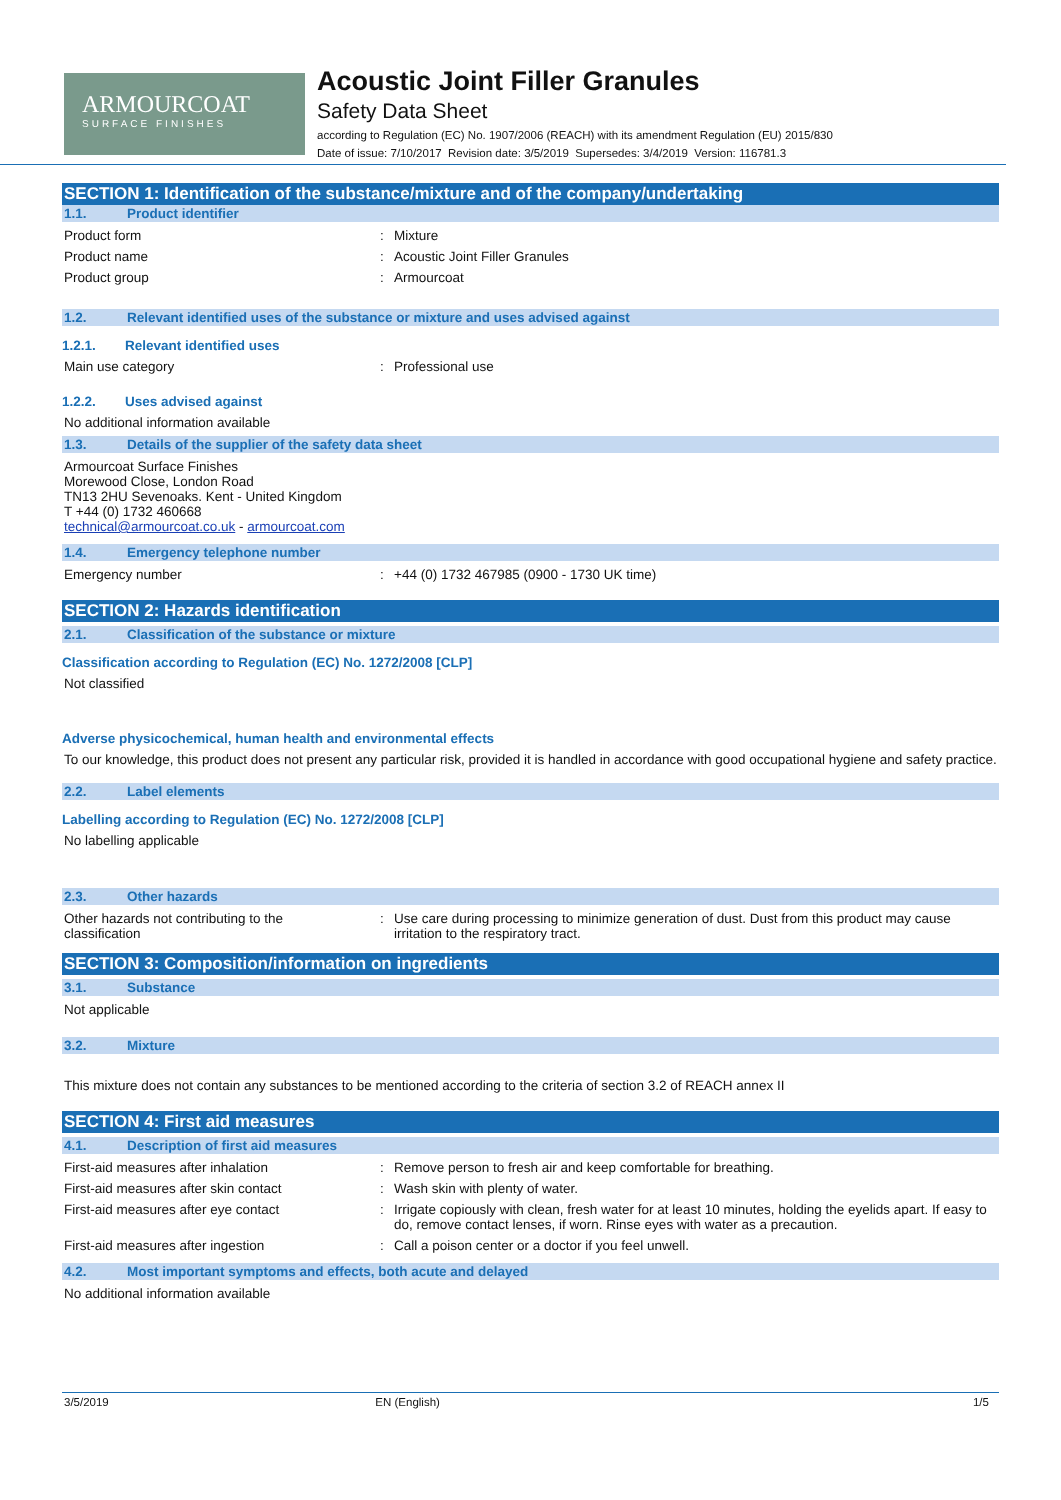ARMOURCOAT
SURFACE FINISHES
Acoustic Joint Filler Granules
Safety Data Sheet
according to Regulation (EC) No. 1907/2006 (REACH) with its amendment Regulation (EU) 2015/830
Date of issue: 7/10/2017 Revision date: 3/5/2019 Supersedes: 3/4/2019 Version: 116781.3
SECTION 1: Identification of the substance/mixture and of the company/undertaking
1.1. Product identifier
Product form Mixture
Product name Acoustic Joint Filler Granules
Product group Armourcoat
1.2. Relevant identified uses of the substance or mixture and uses advised against
1.2.1. Relevant identified uses
Main use category Professional use
1.2.2. Uses advised against
No additional information available
1.3. Details of the supplier of the safety data sheet
Armourcoat Surface Finishes
Morewood Close, London Road
TN13 2HU Sevenoaks. Kent - United Kingdom
T +44 (0) 1732 460668
technical@armourcoat.co.uk - armourcoat.com
1.4. Emergency telephone number
Emergency number +44 (0) 1732 467985 (0900 - 1730 UK time)
SECTION 2: Hazards identification
2.1. Classification of the substance or mixture
Classification according to Regulation (EC) No. 1272/2008 [CLP]
Not classified
Adverse physicochemical, human health and environmental effects
To our knowledge, this product does not present any particular risk, provided it is handled in accordance with good occupational hygiene and safety practice.
2.2. Label elements
Labelling according to Regulation (EC) No. 1272/2008 [CLP]
No labelling applicable
2.3. Other hazards
Other hazards not contributing to the
classification
Use care during processing to minimize generation of dust. Dust from this product may cause irritation to the respiratory tract.
SECTION 3: Composition/information on ingredients
3.1. Substance
Not applicable
3.2. Mixture
This mixture does not contain any substances to be mentioned according to the criteria of section 3.2 of REACH annex II
SECTION 4: First aid measures
4.1. Description of first aid measures
First-aid measures after inhalation Remove person to fresh air and keep comfortable for breathing.
First-aid measures after skin contact Wash skin with plenty of water.
First-aid measures after eye contact Irrigate copiously with clean, fresh water for at least 10 minutes, holding the eyelids apart. If easy to do, remove contact lenses, if worn. Rinse eyes with water as a precaution.
First-aid measures after ingestion Call a poison center or a doctor if you feel unwell.
4.2. Most important symptoms and effects, both acute and delayed
No additional information available
3/5/2019 EN (English) 1/5